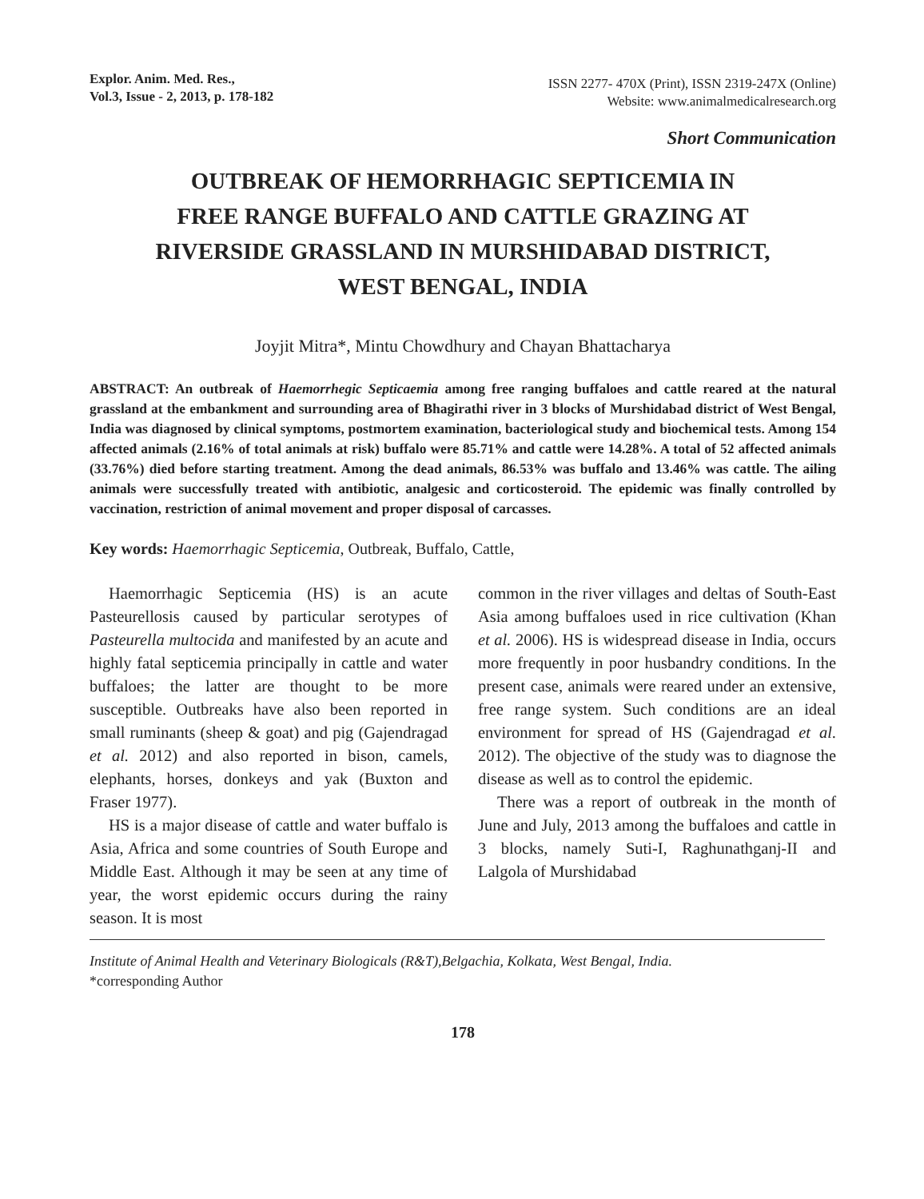Explor. Anim. Med. Res.,
Vol.3, Issue - 2, 2013, p. 178-182
ISSN 2277- 470X (Print), ISSN 2319-247X (Online)
Website: www.animalmedicalresearch.org
Short Communication
OUTBREAK OF HEMORRHAGIC SEPTICEMIA IN
FREE RANGE BUFFALO AND CATTLE GRAZING AT
RIVERSIDE GRASSLAND IN MURSHIDABAD DISTRICT,
WEST BENGAL, INDIA
Joyjit Mitra*, Mintu Chowdhury and Chayan Bhattacharya
ABSTRACT: An outbreak of Haemorrhegic Septicaemia among free ranging buffaloes and cattle reared at the natural grassland at the embankment and surrounding area of Bhagirathi river in 3 blocks of Murshidabad district of West Bengal, India was diagnosed by clinical symptoms, postmortem examination, bacteriological study and biochemical tests. Among 154 affected animals (2.16% of total animals at risk) buffalo were 85.71% and cattle were 14.28%. A total of 52 affected animals (33.76%) died before starting treatment. Among the dead animals, 86.53% was buffalo and 13.46% was cattle. The ailing animals were successfully treated with antibiotic, analgesic and corticosteroid. The epidemic was finally controlled by vaccination, restriction of animal movement and proper disposal of carcasses.
Key words: Haemorrhagic Septicemia, Outbreak, Buffalo, Cattle,
Haemorrhagic Septicemia (HS) is an acute Pasteurellosis caused by particular serotypes of Pasteurella multocida and manifested by an acute and highly fatal septicemia principally in cattle and water buffaloes; the latter are thought to be more susceptible. Outbreaks have also been reported in small ruminants (sheep & goat) and pig (Gajendragad et al. 2012) and also reported in bison, camels, elephants, horses, donkeys and yak (Buxton and Fraser 1977).
HS is a major disease of cattle and water buffalo is Asia, Africa and some countries of South Europe and Middle East. Although it may be seen at any time of year, the worst epidemic occurs during the rainy season. It is most
common in the river villages and deltas of South-East Asia among buffaloes used in rice cultivation (Khan et al. 2006). HS is widespread disease in India, occurs more frequently in poor husbandry conditions. In the present case, animals were reared under an extensive, free range system. Such conditions are an ideal environment for spread of HS (Gajendragad et al. 2012). The objective of the study was to diagnose the disease as well as to control the epidemic.
There was a report of outbreak in the month of June and July, 2013 among the buffaloes and cattle in 3 blocks, namely Suti-I, Raghunathganj-II and Lalgola of Murshidabad
Institute of Animal Health and Veterinary Biologicals (R&T),Belgachia, Kolkata, West Bengal, India.
*corresponding Author
178